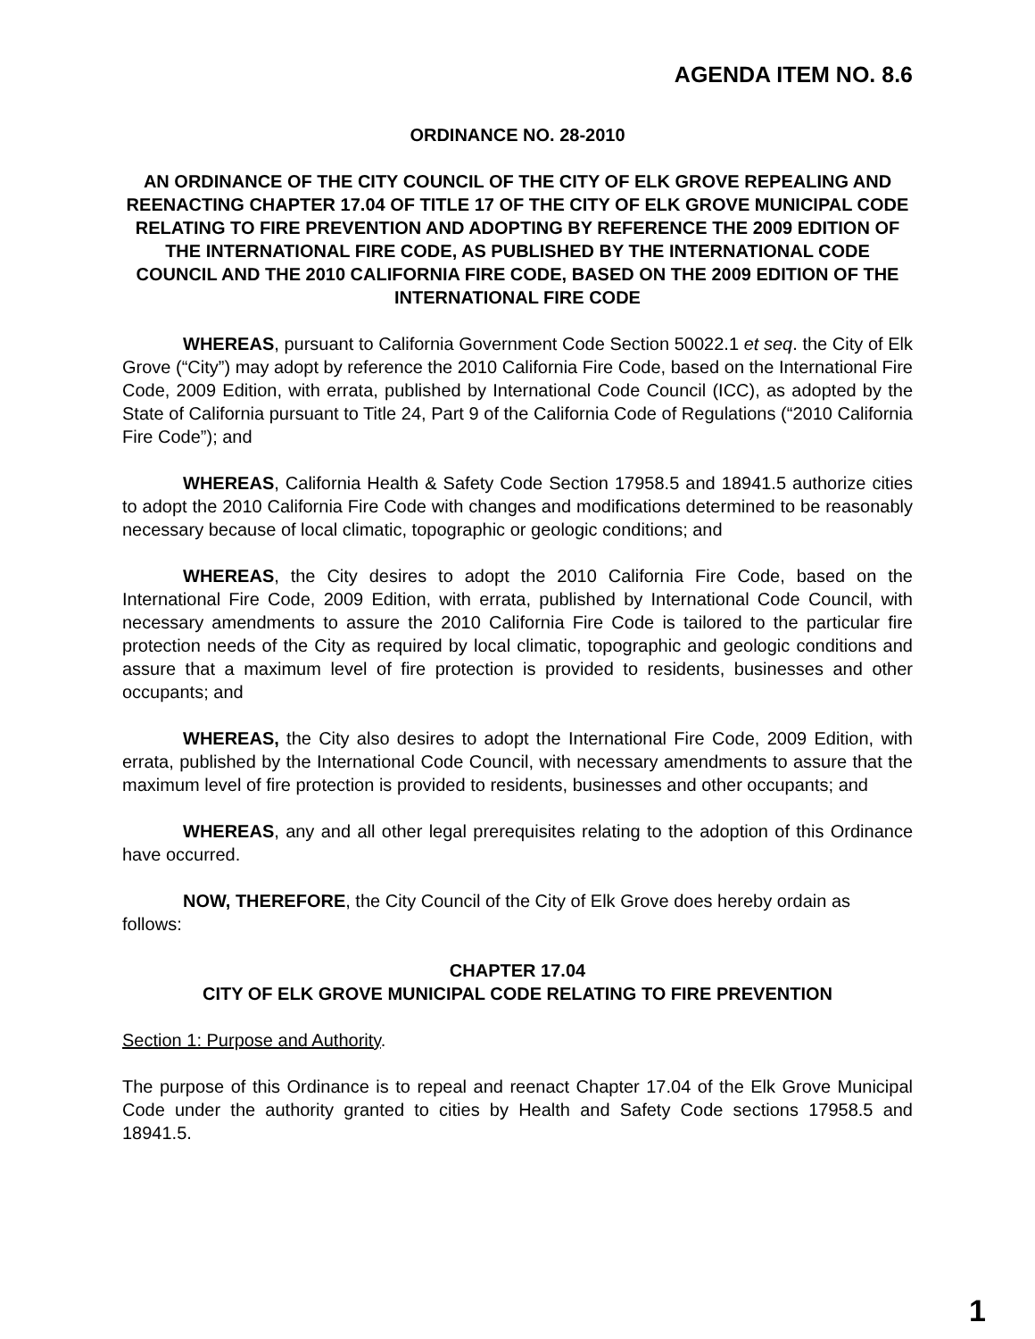AGENDA ITEM NO. 8.6
ORDINANCE NO. 28-2010
AN ORDINANCE OF THE CITY COUNCIL OF THE CITY OF ELK GROVE REPEALING AND REENACTING CHAPTER 17.04 OF TITLE 17 OF THE CITY OF ELK GROVE MUNICIPAL CODE RELATING TO FIRE PREVENTION AND ADOPTING BY REFERENCE THE 2009 EDITION OF THE INTERNATIONAL FIRE CODE, AS PUBLISHED BY THE INTERNATIONAL CODE COUNCIL AND THE 2010 CALIFORNIA FIRE CODE, BASED ON THE 2009 EDITION OF THE INTERNATIONAL FIRE CODE
WHEREAS, pursuant to California Government Code Section 50022.1 et seq. the City of Elk Grove (“City”) may adopt by reference the 2010 California Fire Code, based on the International Fire Code, 2009 Edition, with errata, published by International Code Council (ICC), as adopted by the State of California pursuant to Title 24, Part 9 of the California Code of Regulations (“2010 California Fire Code”); and
WHEREAS, California Health & Safety Code Section 17958.5 and 18941.5 authorize cities to adopt the 2010 California Fire Code with changes and modifications determined to be reasonably necessary because of local climatic, topographic or geologic conditions; and
WHEREAS, the City desires to adopt the 2010 California Fire Code, based on the International Fire Code, 2009 Edition, with errata, published by International Code Council, with necessary amendments to assure the 2010 California Fire Code is tailored to the particular fire protection needs of the City as required by local climatic, topographic and geologic conditions and assure that a maximum level of fire protection is provided to residents, businesses and other occupants; and
WHEREAS, the City also desires to adopt the International Fire Code, 2009 Edition, with errata, published by the International Code Council, with necessary amendments to assure that the maximum level of fire protection is provided to residents, businesses and other occupants; and
WHEREAS, any and all other legal prerequisites relating to the adoption of this Ordinance have occurred.
NOW, THEREFORE, the City Council of the City of Elk Grove does hereby ordain as follows:
CHAPTER 17.04
CITY OF ELK GROVE MUNICIPAL CODE RELATING TO FIRE PREVENTION
Section 1: Purpose and Authority.
The purpose of this Ordinance is to repeal and reenact Chapter 17.04 of the Elk Grove Municipal Code under the authority granted to cities by Health and Safety Code sections 17958.5 and 18941.5.
1